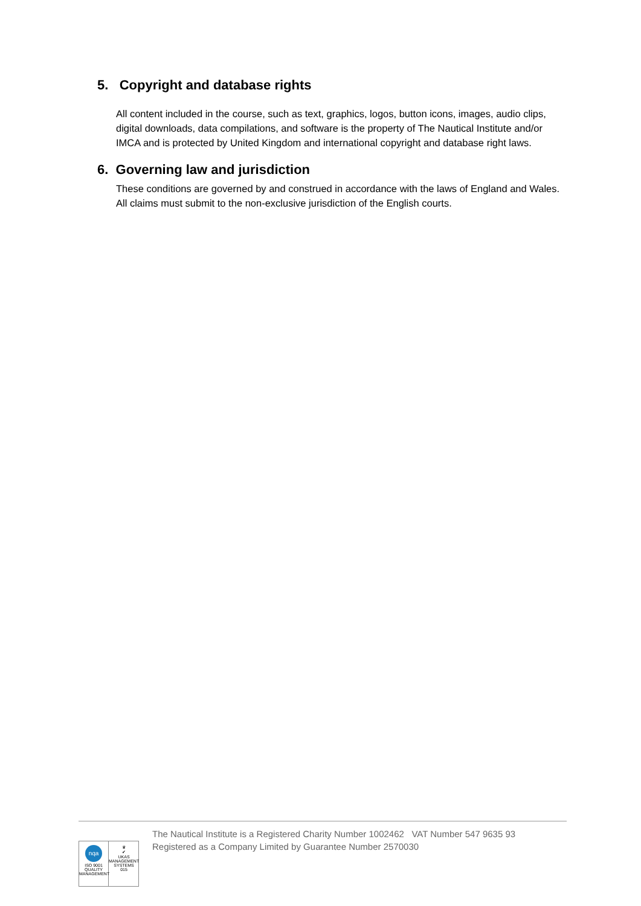5. Copyright and database rights
All content included in the course, such as text, graphics, logos, button icons, images, audio clips, digital downloads, data compilations, and software is the property of The Nautical Institute and/or IMCA and is protected by United Kingdom and international copyright and database right laws.
6. Governing law and jurisdiction
These conditions are governed by and construed in accordance with the laws of England and Wales. All claims must submit to the non-exclusive jurisdiction of the English courts.
nqa
ISO 9001
QUALITY MANAGEMENT
♛
✔
UKAS
MANAGEMENT SYSTEMS
015
The Nautical Institute is a Registered Charity Number 1002462 VAT Number 547 9635 93
Registered as a Company Limited by Guarantee Number 2570030